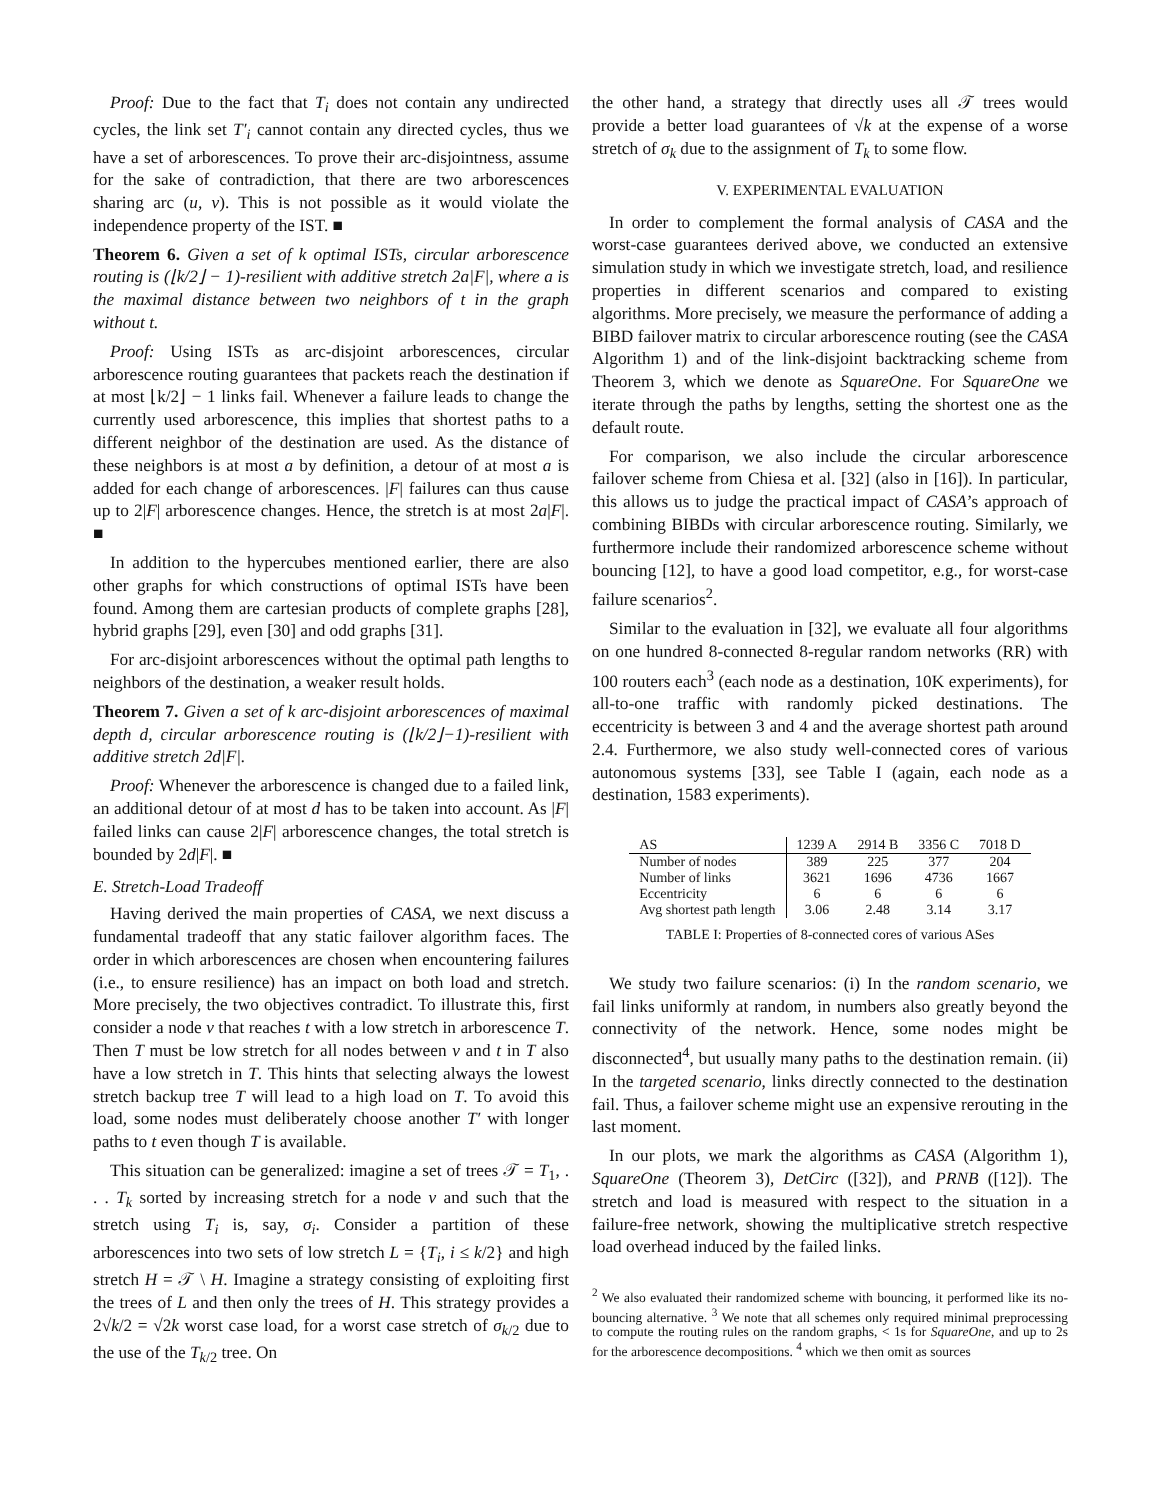Proof: Due to the fact that T<sub>i</sub> does not contain any undirected cycles, the link set T′<sub>i</sub> cannot contain any directed cycles, thus we have a set of arborescences. To prove their arc-disjointness, assume for the sake of contradiction, that there are two arborescences sharing arc (u, v). This is not possible as it would violate the independence property of the IST. ■
Theorem 6. Given a set of k optimal ISTs, circular arborescence routing is (⌊k/2⌋ − 1)-resilient with additive stretch 2a|F|, where a is the maximal distance between two neighbors of t in the graph without t.
Proof: Using ISTs as arc-disjoint arborescences, circular arborescence routing guarantees that packets reach the destination if at most ⌊k/2⌋ − 1 links fail. Whenever a failure leads to change the currently used arborescence, this implies that shortest paths to a different neighbor of the destination are used. As the distance of these neighbors is at most a by definition, a detour of at most a is added for each change of arborescences. |F| failures can thus cause up to 2|F| arborescence changes. Hence, the stretch is at most 2a|F|. ■
In addition to the hypercubes mentioned earlier, there are also other graphs for which constructions of optimal ISTs have been found. Among them are cartesian products of complete graphs [28], hybrid graphs [29], even [30] and odd graphs [31].
For arc-disjoint arborescences without the optimal path lengths to neighbors of the destination, a weaker result holds.
Theorem 7. Given a set of k arc-disjoint arborescences of maximal depth d, circular arborescence routing is (⌊k/2⌋−1)-resilient with additive stretch 2d|F|.
Proof: Whenever the arborescence is changed due to a failed link, an additional detour of at most d has to be taken into account. As |F| failed links can cause 2|F| arborescence changes, the total stretch is bounded by 2d|F|. ■
E. Stretch-Load Tradeoff
Having derived the main properties of CASA, we next discuss a fundamental tradeoff that any static failover algorithm faces. The order in which arborescences are chosen when encountering failures (i.e., to ensure resilience) has an impact on both load and stretch. More precisely, the two objectives contradict. To illustrate this, first consider a node v that reaches t with a low stretch in arborescence T. Then T must be low stretch for all nodes between v and t in T also have a low stretch in T. This hints that selecting always the lowest stretch backup tree T will lead to a high load on T. To avoid this load, some nodes must deliberately choose another T′ with longer paths to t even though T is available.
This situation can be generalized: imagine a set of trees 𝒯 = T<sub>1</sub>, . . . T<sub>k</sub> sorted by increasing stretch for a node v and such that the stretch using T<sub>i</sub> is, say, σ<sub>i</sub>. Consider a partition of these arborescences into two sets of low stretch L = {T<sub>i</sub>, i ≤ k/2} and high stretch H = 𝒯 \ H. Imagine a strategy consisting of exploiting first the trees of L and then only the trees of H. This strategy provides a 2√k/2 = √2k worst case load, for a worst case stretch of σ<sub>k/2</sub> due to the use of the T<sub>k/2</sub> tree. On
the other hand, a strategy that directly uses all 𝒯 trees would provide a better load guarantees of √k at the expense of a worse stretch of σ<sub>k</sub> due to the assignment of T<sub>k</sub> to some flow.
V. EXPERIMENTAL EVALUATION
In order to complement the formal analysis of CASA and the worst-case guarantees derived above, we conducted an extensive simulation study in which we investigate stretch, load, and resilience properties in different scenarios and compared to existing algorithms. More precisely, we measure the performance of adding a BIBD failover matrix to circular arborescence routing (see the CASA Algorithm 1) and of the link-disjoint backtracking scheme from Theorem 3, which we denote as SquareOne. For SquareOne we iterate through the paths by lengths, setting the shortest one as the default route.
For comparison, we also include the circular arborescence failover scheme from Chiesa et al. [32] (also in [16]). In particular, this allows us to judge the practical impact of CASA’s approach of combining BIBDs with circular arborescence routing. Similarly, we furthermore include their randomized arborescence scheme without bouncing [12], to have a good load competitor, e.g., for worst-case failure scenarios<sup>2</sup>.
Similar to the evaluation in [32], we evaluate all four algorithms on one hundred 8-connected 8-regular random networks (RR) with 100 routers each<sup>3</sup> (each node as a destination, 10K experiments), for all-to-one traffic with randomly picked destinations. The eccentricity is between 3 and 4 and the average shortest path around 2.4. Furthermore, we also study well-connected cores of various autonomous systems [33], see Table I (again, each node as a destination, 1583 experiments).
| AS | 1239 A | 2914 B | 3356 C | 7018 D |
| --- | --- | --- | --- | --- |
| Number of nodes | 389 | 225 | 377 | 204 |
| Number of links | 3621 | 1696 | 4736 | 1667 |
| Eccentricity | 6 | 6 | 6 | 6 |
| Avg shortest path length | 3.06 | 2.48 | 3.14 | 3.17 |
TABLE I: Properties of 8-connected cores of various ASes
We study two failure scenarios: (i) In the random scenario, we fail links uniformly at random, in numbers also greatly beyond the connectivity of the network. Hence, some nodes might be disconnected<sup>4</sup>, but usually many paths to the destination remain. (ii) In the targeted scenario, links directly connected to the destination fail. Thus, a failover scheme might use an expensive rerouting in the last moment.
In our plots, we mark the algorithms as CASA (Algorithm 1), SquareOne (Theorem 3), DetCirc ([32]), and PRNB ([12]). The stretch and load is measured with respect to the situation in a failure-free network, showing the multiplicative stretch respective load overhead induced by the failed links.
<sup>2</sup> We also evaluated their randomized scheme with bouncing, it performed like its no-bouncing alternative. <sup>3</sup> We note that all schemes only required minimal preprocessing to compute the routing rules on the random graphs, < 1s for SquareOne, and up to 2s for the arborescence decompositions. <sup>4</sup> which we then omit as sources